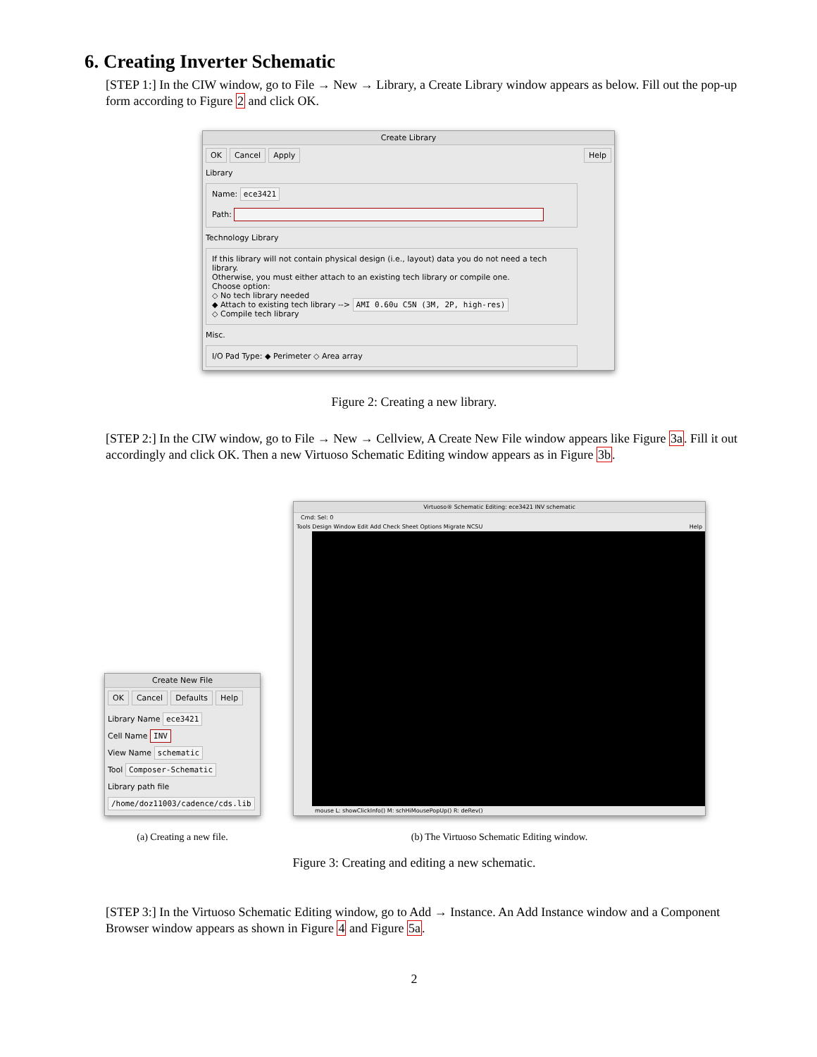6. Creating Inverter Schematic
[STEP 1:] In the CIW window, go to File → New → Library, a Create Library window appears as below. Fill out the pop-up form according to Figure 2 and click OK.
Create Library
OK Cancel Apply Help
Library
Name: ece3421
Path:
Technology Library
If this library will not contain physical design (i.e., layout) data you do not need a tech library.
Otherwise, you must either attach to an existing tech library or compile one.
Choose option:
◇ No tech library needed
◆ Attach to existing tech library --> AMI 0.60u C5N (3M, 2P, high-res)
◇ Compile tech library
Misc.
I/O Pad Type: ◆ Perimeter ◇ Area array
Figure 2: Creating a new library.
[STEP 2:] In the CIW window, go to File → New → Cellview, A Create New File window appears like Figure 3a. Fill it out accordingly and click OK. Then a new Virtuoso Schematic Editing window appears as in Figure 3b.
Create New File
OK Cancel Defaults Help
Library Name ece3421
Cell Name INV
View Name schematic
Tool Composer-Schematic
Library path file
/home/doz11003/cadence/cds.lib
(a) Creating a new file.
Virtuoso® Schematic Editing: ece3421 INV schematic
Cmd: Sel: 0
Tools Design Window Edit Add Check Sheet Options Migrate NCSU Help
mouse L: showClickInfo() M: schHiMousePopUp() R: deRev()
(b) The Virtuoso Schematic Editing window.
Figure 3: Creating and editing a new schematic.
[STEP 3:] In the Virtuoso Schematic Editing window, go to Add → Instance. An Add Instance window and a Component Browser window appears as shown in Figure 4 and Figure 5a.
2